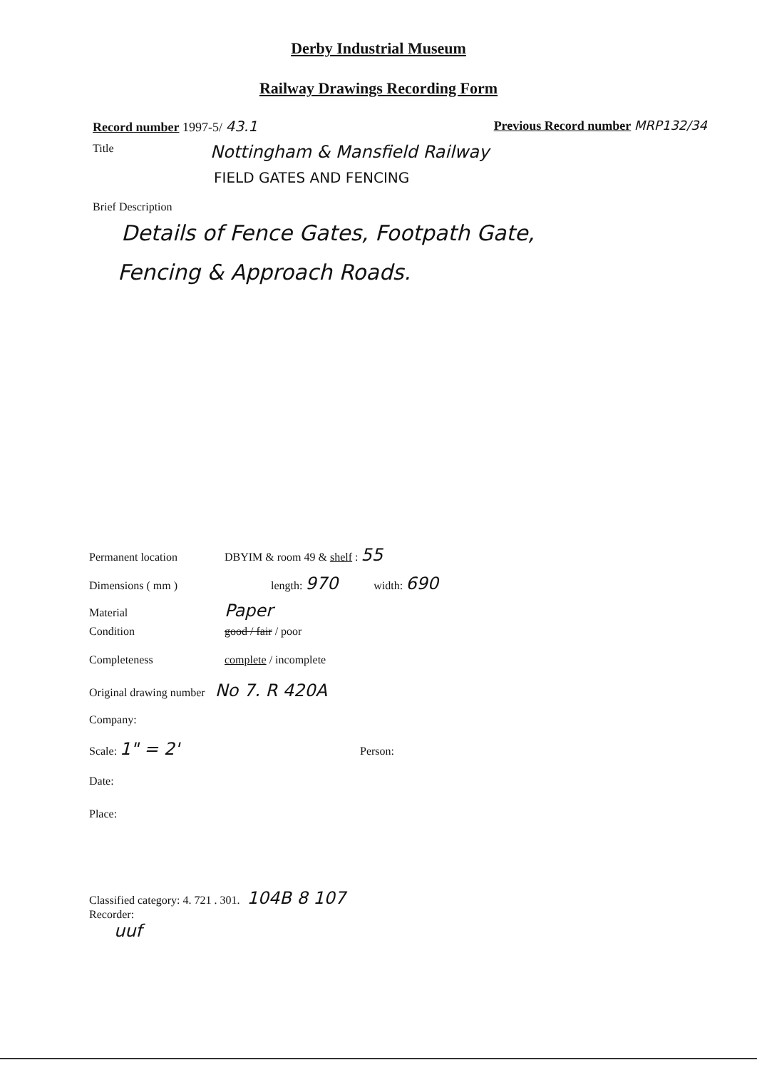Derby Industrial Museum
Railway Drawings Recording Form
Record number 1997-5/ 43.1 Previous Record number MRP132/34
Title Nottingham & Mansfield Railway
FIELD GATES AND FENCING
Brief Description
Details of Fence Gates, Footpath Gate,
Fencing & Approach Roads.
Permanent location DBYIM & room 49 & shelf : 55
Dimensions ( mm ) length: 970 width: 690
Material Paper
Condition good / fair / poor
Completeness complete / incomplete
Original drawing number No 7. R 420A
Company:
Scale: 1" = 2' Person:
Date:
Place:
Classified category: 4. 721 . 301. 104B 8 107
Recorder:
uuf